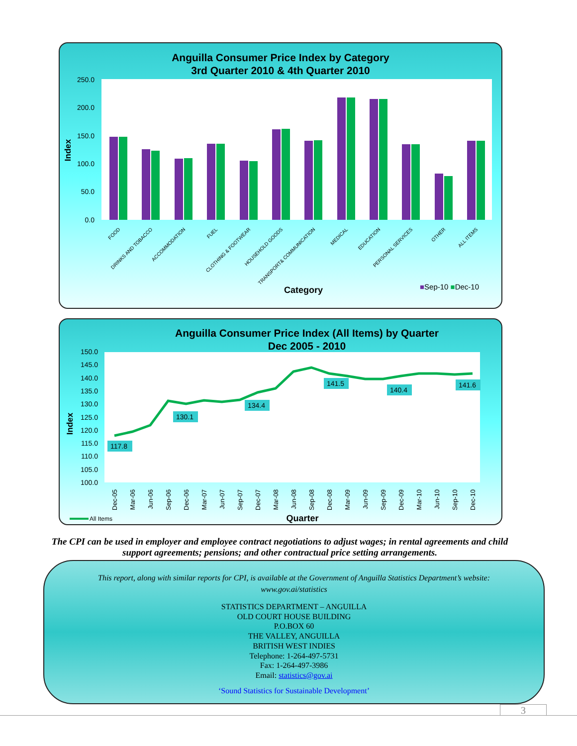Anguilla Consumer Price Index by Category
3rd Quarter 2010 & 4th Quarter 2010
250.0
200.0
150.0
100.0
50.0
0.0
Index
FOOD
DRINKS AND TOBACCO
ACCOMMODATION
FUEL
CLOTHING & FOOTWEAR
HOUSEHOLD GOODS
TRANSPORT& COMMUNICATION
MEDICAL
EDUCATION
PERSONAL SERVICES
OTHER
ALL ITEMS
Category
■Sep-10 ■Dec-10
Anguilla Consumer Price Index (All Items) by Quarter
Dec 2005 - 2010
150.0
145.0
140.0
135.0
130.0
125.0
120.0
115.0
110.0
105.0
100.0
Index
117.8
130.1
134.4
141.5
140.4
141.6
Dec-05
Mar-06
Jun-06
Sep-06
Dec-06
Mar-07
Jun-07
Sep-07
Dec-07
Mar-08
Jun-08
Sep-08
Dec-08
Mar-09
Jun-09
Sep-09
Dec-09
Mar-10
Jun-10
Sep-10
Dec-10
All Items
Quarter
The CPI can be used in employer and employee contract negotiations to adjust wages; in rental agreements and child support agreements; pensions; and other contractual price setting arrangements.
This report, along with similar reports for CPI, is available at the Government of Anguilla Statistics Department’s website: www.gov.ai/statistics
STATISTICS DEPARTMENT – ANGUILLA
OLD COURT HOUSE BUILDING
P.O.BOX 60
THE VALLEY, ANGUILLA
BRITISH WEST INDIES
Telephone: 1-264-497-5731
Fax: 1-264-497-3986
Email: statistics@gov.ai
‘Sound Statistics for Sustainable Development’
3